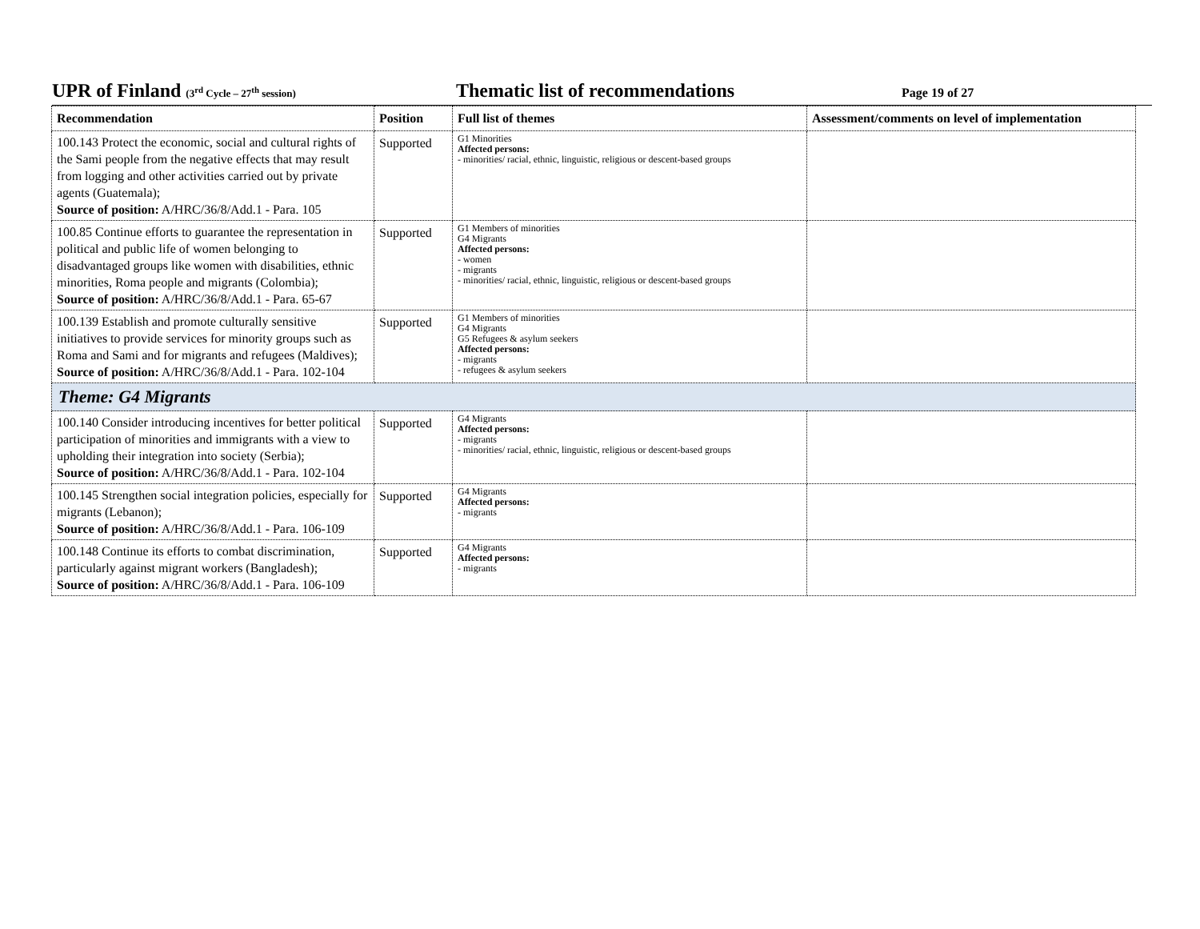UPR of Finland (3<sup>rd</sup> Cycle – 27<sup>th</sup> session)
Thematic list of recommendations
Page 19 of 27
| Recommendation | Position | Full list of themes | Assessment/comments on level of implementation |
| --- | --- | --- | --- |
| 100.143 Protect the economic, social and cultural rights of the Sami people from the negative effects that may result from logging and other activities carried out by private agents (Guatemala); Source of position: A/HRC/36/8/Add.1 - Para. 105 | Supported | G1 Minorities Affected persons: - minorities/ racial, ethnic, linguistic, religious or descent-based groups | |
| 100.85 Continue efforts to guarantee the representation in political and public life of women belonging to disadvantaged groups like women with disabilities, ethnic minorities, Roma people and migrants (Colombia); Source of position: A/HRC/36/8/Add.1 - Para. 65-67 | Supported | G1 Members of minorities G4 Migrants Affected persons: - women - migrants - minorities/ racial, ethnic, linguistic, religious or descent-based groups | |
| 100.139 Establish and promote culturally sensitive initiatives to provide services for minority groups such as Roma and Sami and for migrants and refugees (Maldives); Source of position: A/HRC/36/8/Add.1 - Para. 102-104 | Supported | G1 Members of minorities G4 Migrants G5 Refugees & asylum seekers Affected persons: - migrants - refugees & asylum seekers | |
| Theme: G4 Migrants | | | |
| 100.140 Consider introducing incentives for better political participation of minorities and immigrants with a view to upholding their integration into society (Serbia); Source of position: A/HRC/36/8/Add.1 - Para. 102-104 | Supported | G4 Migrants Affected persons: - migrants - minorities/ racial, ethnic, linguistic, religious or descent-based groups | |
| 100.145 Strengthen social integration policies, especially for migrants (Lebanon); Source of position: A/HRC/36/8/Add.1 - Para. 106-109 | Supported | G4 Migrants Affected persons: - migrants | |
| 100.148 Continue its efforts to combat discrimination, particularly against migrant workers (Bangladesh); Source of position: A/HRC/36/8/Add.1 - Para. 106-109 | Supported | G4 Migrants Affected persons: - migrants | |